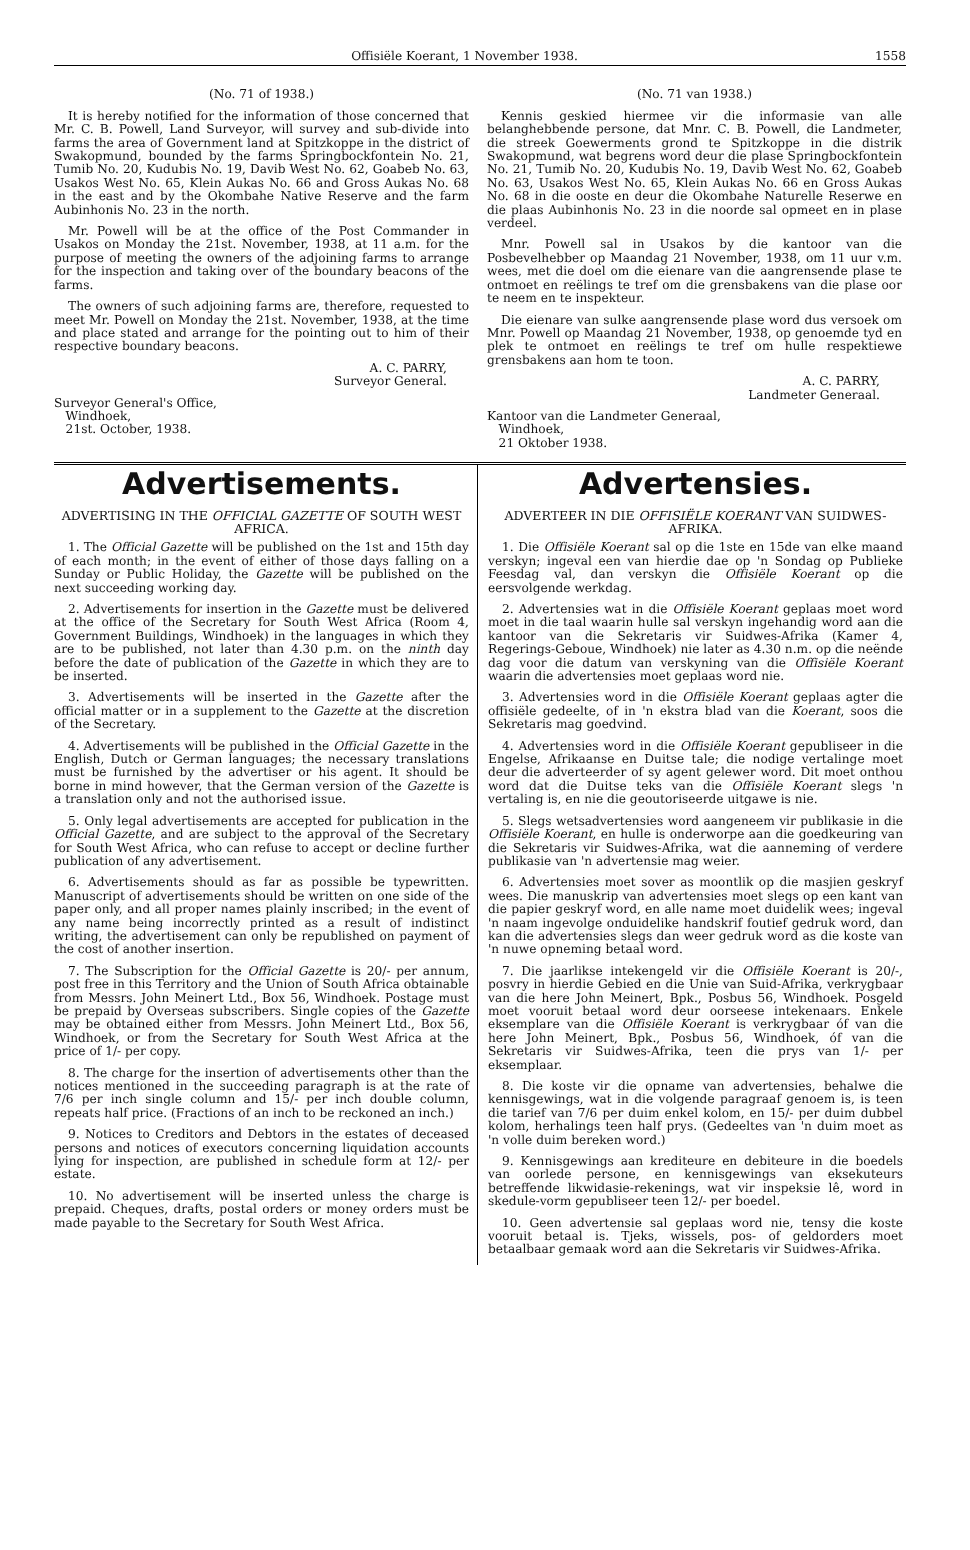Offisiële Koerant, 1 November 1938. 1558
(No. 71 of 1938.)
It is hereby notified for the information of those concerned that Mr. C. B. Powell, Land Surveyor, will survey and sub-divide into farms the area of Government land at Spitzkoppe in the district of Swakopmund, bounded by the farms Springbockfontein No. 21, Tumib No. 20, Kudubis No. 19, Davib West No. 62, Goabeb No. 63, Usakos West No. 65, Klein Aukas No. 66 and Gross Aukas No. 68 in the east and by the Okombahe Native Reserve and the farm Aubinhonis No. 23 in the north.
Mr. Powell will be at the office of the Post Commander in Usakos on Monday the 21st. November, 1938, at 11 a.m. for the purpose of meeting the owners of the adjoining farms to arrange for the inspection and taking over of the boundary beacons of the farms.
The owners of such adjoining farms are, therefore, requested to meet Mr. Powell on Monday the 21st. November, 1938, at the time and place stated and arrange for the pointing out to him of their respective boundary beacons.
A. C. PARRY,
Surveyor General.
Surveyor General's Office,
Windhoek,
21st. October, 1938.
(No. 71 van 1938.)
Kennis geskied hiermee vir die informasie van alle belanghebbende persone, dat Mnr. C. B. Powell, die Landmeter, die streek Goewerments grond te Spitzkoppe in die distrik Swakopmund, wat begrens word deur die plase Springbockfontein No. 21, Tumib No. 20, Kudubis No. 19, Davib West No. 62, Goabeb No. 63, Usakos West No. 65, Klein Aukas No. 66 en Gross Aukas No. 68 in die ooste en deur die Okombahe Naturelle Reserwe en die plaas Aubinhonis No. 23 in die noorde sal opmeet en in plase verdeel.
Mnr. Powell sal in Usakos by die kantoor van die Posbevelhebber op Maandag 21 November, 1938, om 11 uur v.m. wees, met die doel om die eienare van die aangrensende plase te ontmoet en reëlings te tref om die grensbakens van die plase oor te neem en te inspekteur.
Die eienare van sulke aangrensende plase word dus versoek om Mnr. Powell op Maandag 21 November, 1938, op genoemde tyd en plek te ontmoet en reëlings te tref om hulle respektiewe grensbakens aan hom te toon.
A. C. PARRY,
Landmeter Generaal.
Kantoor van die Landmeter Generaal,
Windhoek,
21 Oktober 1938.
Advertisements.
ADVERTISING IN THE OFFICIAL GAZETTE OF SOUTH WEST AFRICA.
1. The Official Gazette will be published on the 1st and 15th day of each month; in the event of either of those days falling on a Sunday or Public Holiday, the Gazette will be published on the next succeeding working day.
2. Advertisements for insertion in the Gazette must be delivered at the office of the Secretary for South West Africa (Room 4, Government Buildings, Windhoek) in the languages in which they are to be published, not later than 4.30 p.m. on the ninth day before the date of publication of the Gazette in which they are to be inserted.
3. Advertisements will be inserted in the Gazette after the official matter or in a supplement to the Gazette at the discretion of the Secretary.
4. Advertisements will be published in the Official Gazette in the English, Dutch or German languages; the necessary translations must be furnished by the advertiser or his agent. It should be borne in mind however, that the German version of the Gazette is a translation only and not the authorised issue.
5. Only legal advertisements are accepted for publication in the Official Gazette, and are subject to the approval of the Secretary for South West Africa, who can refuse to accept or decline further publication of any advertisement.
6. Advertisements should as far as possible be typewritten. Manuscript of advertisements should be written on one side of the paper only, and all proper names plainly inscribed; in the event of any name being incorrectly printed as a result of indistinct writing, the advertisement can only be republished on payment of the cost of another insertion.
7. The Subscription for the Official Gazette is 20/- per annum, post free in this Territory and the Union of South Africa obtainable from Messrs. John Meinert Ltd., Box 56, Windhoek. Postage must be prepaid by Overseas subscribers. Single copies of the Gazette may be obtained either from Messrs. John Meinert Ltd., Box 56, Windhoek, or from the Secretary for South West Africa at the price of 1/- per copy.
8. The charge for the insertion of advertisements other than the notices mentioned in the succeeding paragraph is at the rate of 7/6 per inch single column and 15/- per inch double column, repeats half price. (Fractions of an inch to be reckoned an inch.)
9. Notices to Creditors and Debtors in the estates of deceased persons and notices of executors concerning liquidation accounts lying for inspection, are published in schedule form at 12/- per estate.
10. No advertisement will be inserted unless the charge is prepaid. Cheques, drafts, postal orders or money orders must be made payable to the Secretary for South West Africa.
Advertensies.
ADVERTEER IN DIE OFFISIËLE KOERANT VAN SUIDWES-AFRIKA.
1. Die Offisiële Koerant sal op die 1ste en 15de van elke maand verskyn; ingeval een van hierdie dae op 'n Sondag op Publieke Feesdag val, dan verskyn die Offisiële Koerant op die eersvolgende werkdag.
2. Advertensies wat in die Offisiële Koerant geplaas moet word moet in die taal waarin hulle sal verskyn ingehandig word aan die kantoor van die Sekretaris vir Suidwes-Afrika (Kamer 4, Regerings-Geboue, Windhoek) nie later as 4.30 n.m. op die neënde dag voor die datum van verskyning van die Offisiële Koerant waarin die advertensies moet geplaas word nie.
3. Advertensies word in die Offisiële Koerant geplaas agter die offisiële gedeelte, of in 'n ekstra blad van die Koerant, soos die Sekretaris mag goedvind.
4. Advertensies word in die Offisiële Koerant gepubliseer in die Engelse, Afrikaanse en Duitse tale; die nodige vertalinge moet deur die adverteerder of sy agent gelewer word. Dit moet onthou word dat die Duitse teks van die Offisiële Koerant slegs 'n vertaling is, en nie die geoutoriseerde uitgawe is nie.
5. Slegs wetsadvertensies word aangeneem vir publikasie in die Offisiële Koerant, en hulle is onderworpe aan die goedkeuring van die Sekretaris vir Suidwes-Afrika, wat die aanneming of verdere publikasie van 'n advertensie mag weier.
6. Advertensies moet sover as moontlik op die masjien geskryf wees. Die manuskrip van advertensies moet slegs op een kant van die papier geskryf word, en alle name moet duidelik wees; ingeval 'n naam ingevolge onduidelike handskrif foutief gedruk word, dan kan die advertensies slegs dan weer gedruk word as die koste van 'n nuwe opneming betaal word.
7. Die jaarlikse intekengeld vir die Offisiële Koerant is 20/-, posvry in hierdie Gebied en die Unie van Suid-Afrika, verkrygbaar van die here John Meinert, Bpk., Posbus 56, Windhoek. Posgeld moet vooruit betaal word deur oorseese intekenaars. Enkele eksemplare van die Offisiële Koerant is verkrygbaar óf van die here John Meinert, Bpk., Posbus 56, Windhoek, óf van die Sekretaris vir Suidwes-Afrika, teen die prys van 1/- per eksemplaar.
8. Die koste vir die opname van advertensies, behalwe die kennisgewings, wat in die volgende paragraaf genoem is, is teen die tarief van 7/6 per duim enkel kolom, en 15/- per duim dubbel kolom, herhalings teen half prys. (Gedeeltes van 'n duim moet as 'n volle duim bereken word.)
9. Kennisgewings aan krediteure en debiteure in die boedels van oorlede persone, en kennisgewings van eksekuteurs betreffende likwidasie-rekenings, wat vir inspeksie lê, word in skedule-vorm gepubliseer teen 12/- per boedel.
10. Geen advertensie sal geplaas word nie, tensy die koste vooruit betaal is. Tjeks, wissels, pos- of geldorders moet betaalbaar gemaak word aan die Sekretaris vir Suidwes-Afrika.